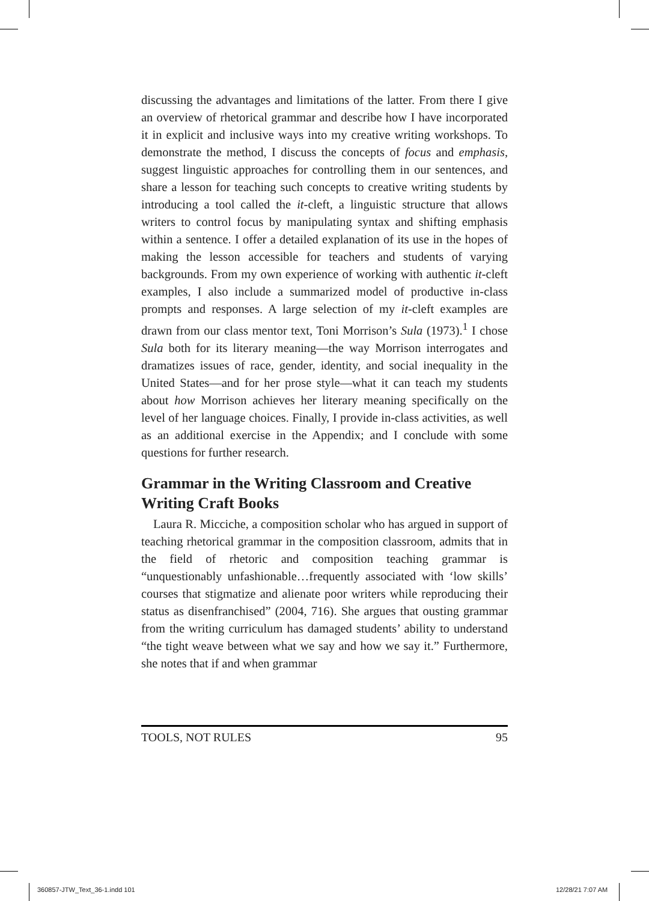discussing the advantages and limitations of the latter. From there I give an overview of rhetorical grammar and describe how I have incorporated it in explicit and inclusive ways into my creative writing workshops. To demonstrate the method, I discuss the concepts of focus and emphasis, suggest linguistic approaches for controlling them in our sentences, and share a lesson for teaching such concepts to creative writing students by introducing a tool called the it-cleft, a linguistic structure that allows writers to control focus by manipulating syntax and shifting emphasis within a sentence. I offer a detailed explanation of its use in the hopes of making the lesson accessible for teachers and students of varying backgrounds. From my own experience of working with authentic it-cleft examples, I also include a summarized model of productive in-class prompts and responses. A large selection of my it-cleft examples are drawn from our class mentor text, Toni Morrison’s Sula (1973).<sup>1</sup> I chose Sula both for its literary meaning—the way Morrison interrogates and dramatizes issues of race, gender, identity, and social inequality in the United States—and for her prose style—what it can teach my students about how Morrison achieves her literary meaning specifically on the level of her language choices. Finally, I provide in-class activities, as well as an additional exercise in the Appendix; and I conclude with some questions for further research.
Grammar in the Writing Classroom and Creative Writing Craft Books
Laura R. Micciche, a composition scholar who has argued in support of teaching rhetorical grammar in the composition classroom, admits that in the field of rhetoric and composition teaching grammar is “unquestionably unfashionable…frequently associated with ‘low skills’ courses that stigmatize and alienate poor writers while reproducing their status as disenfranchised” (2004, 716). She argues that ousting grammar from the writing curriculum has damaged students’ ability to understand “the tight weave between what we say and how we say it.” Furthermore, she notes that if and when grammar
TOOLS, NOT RULES 95
360857-JTW_Text_36-1.indd 101 12/28/21 7:07 AM